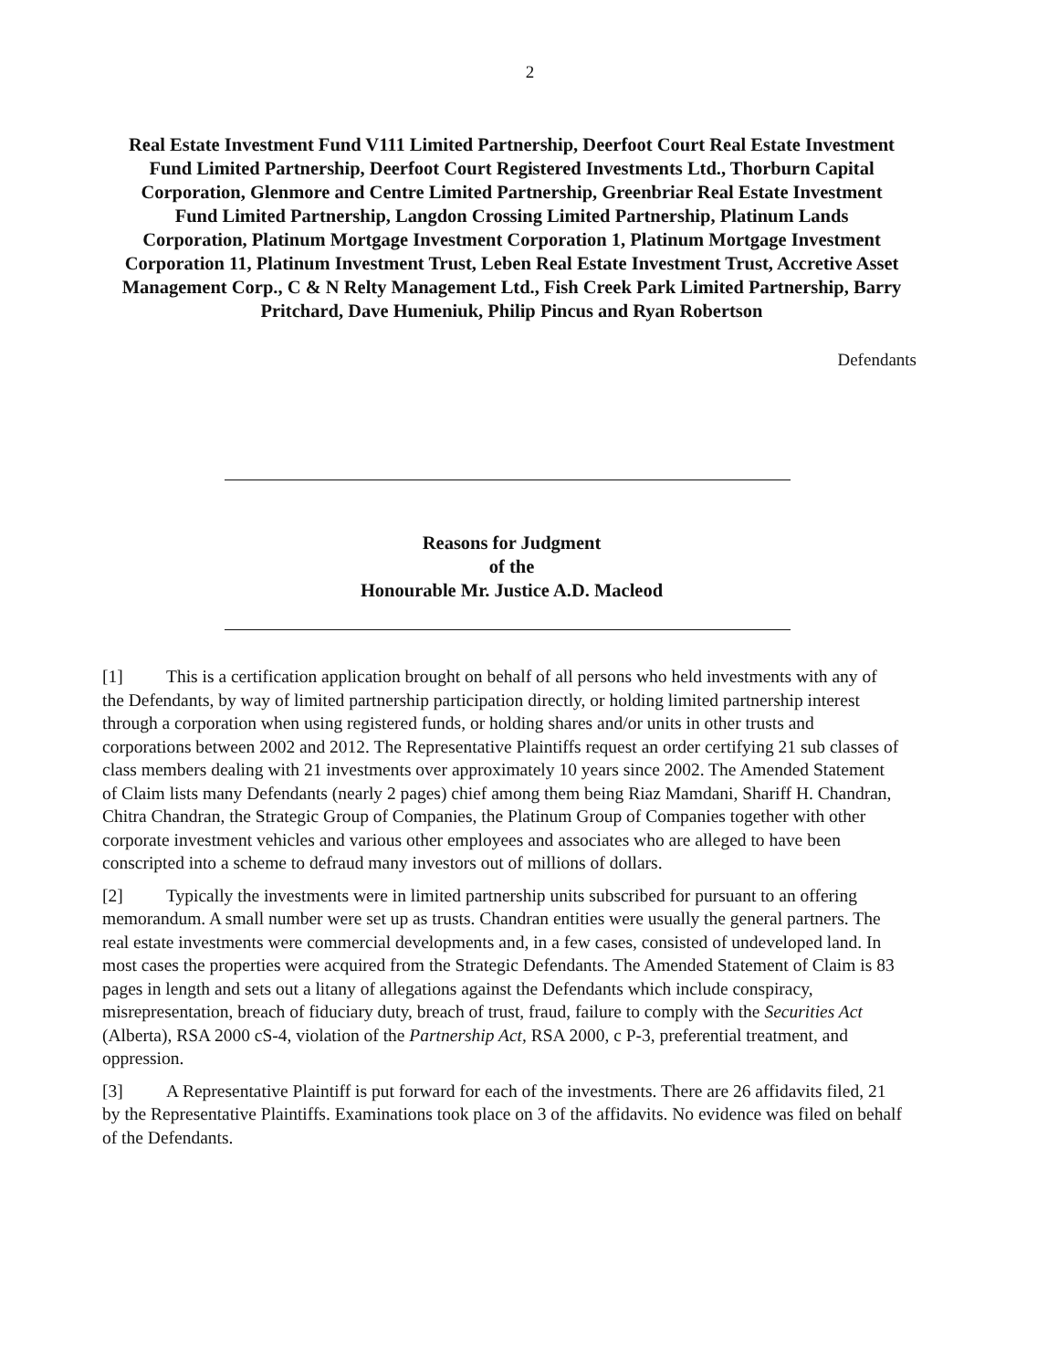2
Real Estate Investment Fund V111 Limited Partnership, Deerfoot Court Real Estate Investment Fund Limited Partnership, Deerfoot Court Registered Investments Ltd., Thorburn Capital Corporation, Glenmore and Centre Limited Partnership, Greenbriar Real Estate Investment Fund Limited Partnership, Langdon Crossing Limited Partnership, Platinum Lands Corporation, Platinum Mortgage Investment Corporation 1, Platinum Mortgage Investment Corporation 11, Platinum Investment Trust, Leben Real Estate Investment Trust, Accretive Asset Management Corp., C & N Relty Management Ltd., Fish Creek Park Limited Partnership, Barry Pritchard, Dave Humeniuk, Philip Pincus and Ryan Robertson
Defendants
Reasons for Judgment
of the
Honourable Mr. Justice A.D. Macleod
[1] This is a certification application brought on behalf of all persons who held investments with any of the Defendants, by way of limited partnership participation directly, or holding limited partnership interest through a corporation when using registered funds, or holding shares and/or units in other trusts and corporations between 2002 and 2012. The Representative Plaintiffs request an order certifying 21 sub classes of class members dealing with 21 investments over approximately 10 years since 2002. The Amended Statement of Claim lists many Defendants (nearly 2 pages) chief among them being Riaz Mamdani, Shariff H. Chandran, Chitra Chandran, the Strategic Group of Companies, the Platinum Group of Companies together with other corporate investment vehicles and various other employees and associates who are alleged to have been conscripted into a scheme to defraud many investors out of millions of dollars.
[2] Typically the investments were in limited partnership units subscribed for pursuant to an offering memorandum. A small number were set up as trusts. Chandran entities were usually the general partners. The real estate investments were commercial developments and, in a few cases, consisted of undeveloped land. In most cases the properties were acquired from the Strategic Defendants. The Amended Statement of Claim is 83 pages in length and sets out a litany of allegations against the Defendants which include conspiracy, misrepresentation, breach of fiduciary duty, breach of trust, fraud, failure to comply with the Securities Act (Alberta), RSA 2000 cS-4, violation of the Partnership Act, RSA 2000, c P-3, preferential treatment, and oppression.
[3] A Representative Plaintiff is put forward for each of the investments. There are 26 affidavits filed, 21 by the Representative Plaintiffs. Examinations took place on 3 of the affidavits. No evidence was filed on behalf of the Defendants.